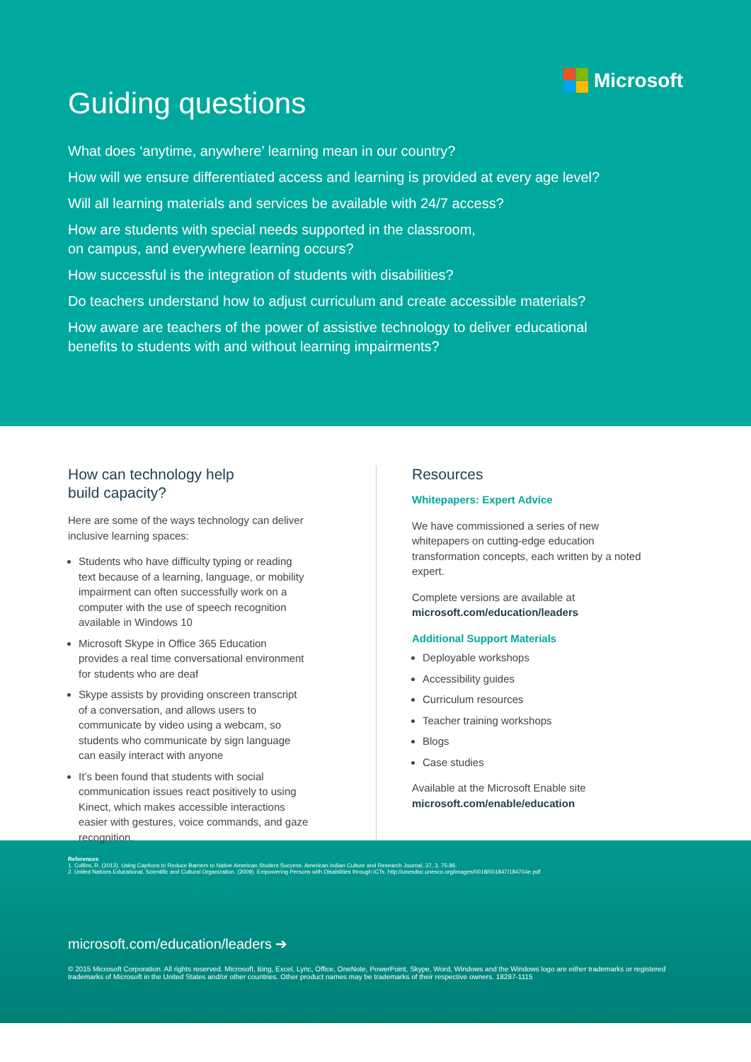Microsoft
Guiding questions
What does ‘anytime, anywhere’ learning mean in our country?
How will we ensure differentiated access and learning is provided at every age level?
Will all learning materials and services be available with 24/7 access?
How are students with special needs supported in the classroom,
on campus, and everywhere learning occurs?
How successful is the integration of students with disabilities?
Do teachers understand how to adjust curriculum and create accessible materials?
How aware are teachers of the power of assistive technology to deliver educational
benefits to students with and without learning impairments?
How can technology help
build capacity?
Here are some of the ways technology can deliver inclusive learning spaces:
Students who have difficulty typing or reading text because of a learning, language, or mobility impairment can often successfully work on a computer with the use of speech recognition available in Windows 10
Microsoft Skype in Office 365 Education provides a real time conversational environment for students who are deaf
Skype assists by providing onscreen transcript of a conversation, and allows users to communicate by video using a webcam, so students who communicate by sign language can easily interact with anyone
It’s been found that students with social communication issues react positively to using Kinect, which makes accessible interactions easier with gestures, voice commands, and gaze recognition.
Resources
Whitepapers: Expert Advice
We have commissioned a series of new whitepapers on cutting-edge education transformation concepts, each written by a noted expert.
Complete versions are available at
microsoft.com/education/leaders
Additional Support Materials
Deployable workshops
Accessibility guides
Curriculum resources
Teacher training workshops
Blogs
Case studies
Available at the Microsoft Enable site
microsoft.com/enable/education
References
1. Collins, R. (2013). Using Captions to Reduce Barriers to Native American Student Success. American Indian Culture and Research Journal, 37, 3, 75-86.
2. United Nations Educational, Scientific and Cultural Organization. (2009). Empowering Persons with Disabilities through ICTs. http://unesdoc.unesco.org/images/0018/001847/184704e.pdf
microsoft.com/education/leaders ➔
© 2015 Microsoft Corporation. All rights reserved. Microsoft, Bing, Excel, Lync, Office, OneNote, PowerPoint, Skype, Word, Windows and the Windows logo are either trademarks or registered trademarks of Microsoft in the United States and/or other countries. Other product names may be trademarks of their respective owners. 18287-1115